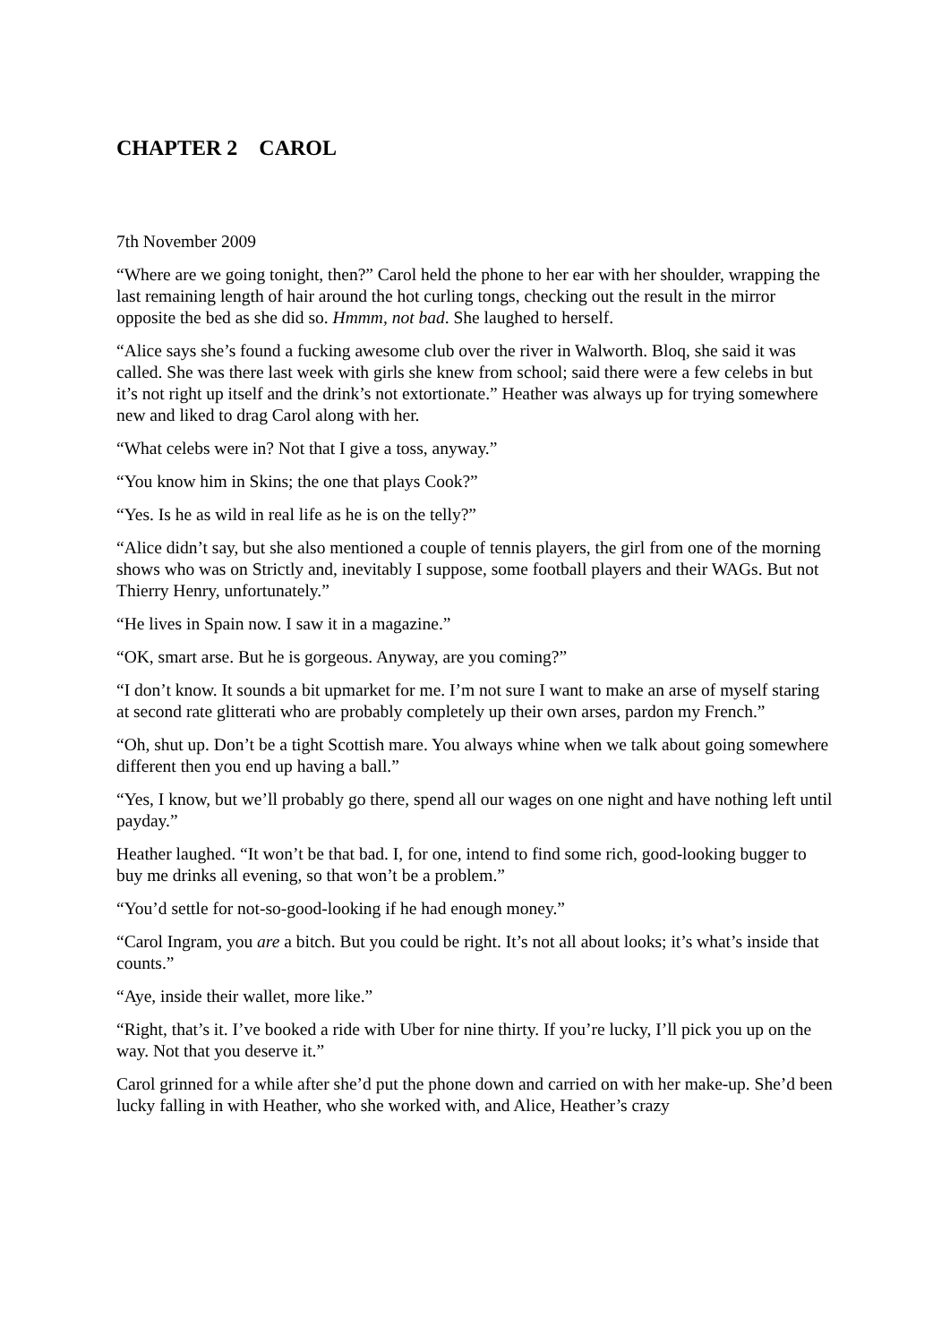CHAPTER 2 CAROL
7th November 2009
“Where are we going tonight, then?” Carol held the phone to her ear with her shoulder, wrapping the last remaining length of hair around the hot curling tongs, checking out the result in the mirror opposite the bed as she did so. Hmmm, not bad. She laughed to herself.
“Alice says she’s found a fucking awesome club over the river in Walworth. Bloq, she said it was called. She was there last week with girls she knew from school; said there were a few celebs in but it’s not right up itself and the drink’s not extortionate.” Heather was always up for trying somewhere new and liked to drag Carol along with her.
“What celebs were in? Not that I give a toss, anyway.”
“You know him in Skins; the one that plays Cook?”
“Yes. Is he as wild in real life as he is on the telly?”
“Alice didn’t say, but she also mentioned a couple of tennis players, the girl from one of the morning shows who was on Strictly and, inevitably I suppose, some football players and their WAGs. But not Thierry Henry, unfortunately.”
“He lives in Spain now. I saw it in a magazine.”
“OK, smart arse. But he is gorgeous. Anyway, are you coming?”
“I don’t know. It sounds a bit upmarket for me. I’m not sure I want to make an arse of myself staring at second rate glitterati who are probably completely up their own arses, pardon my French.”
“Oh, shut up. Don’t be a tight Scottish mare. You always whine when we talk about going somewhere different then you end up having a ball.”
“Yes, I know, but we’ll probably go there, spend all our wages on one night and have nothing left until payday.”
Heather laughed. “It won’t be that bad. I, for one, intend to find some rich, good-looking bugger to buy me drinks all evening, so that won’t be a problem.”
“You’d settle for not-so-good-looking if he had enough money.”
“Carol Ingram, you are a bitch. But you could be right. It’s not all about looks; it’s what’s inside that counts.”
“Aye, inside their wallet, more like.”
“Right, that’s it. I’ve booked a ride with Uber for nine thirty. If you’re lucky, I’ll pick you up on the way. Not that you deserve it.”
Carol grinned for a while after she’d put the phone down and carried on with her make-up. She’d been lucky falling in with Heather, who she worked with, and Alice, Heather’s crazy